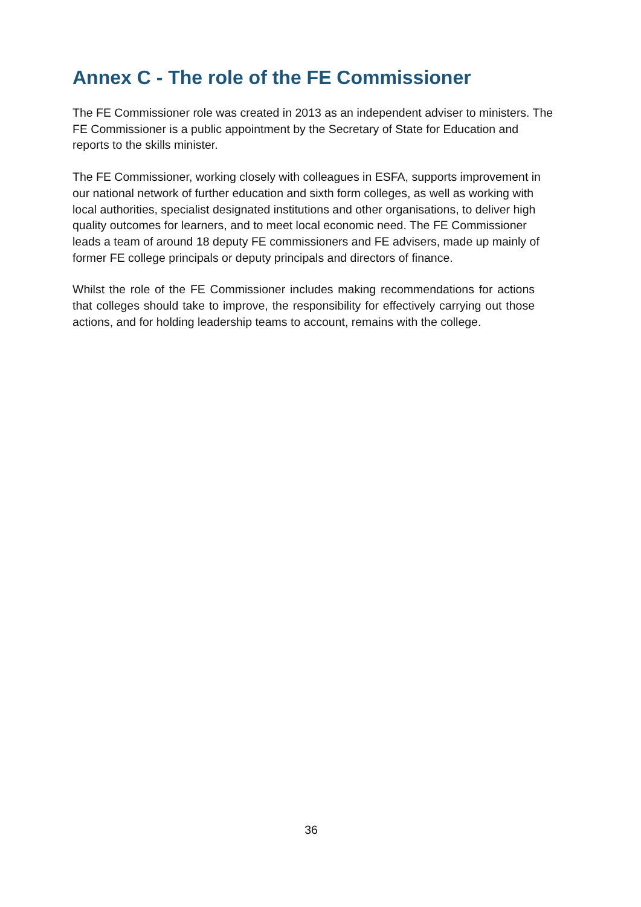Annex C - The role of the FE Commissioner
The FE Commissioner role was created in 2013 as an independent adviser to ministers. The FE Commissioner is a public appointment by the Secretary of State for Education and reports to the skills minister.
The FE Commissioner, working closely with colleagues in ESFA, supports improvement in our national network of further education and sixth form colleges, as well as working with local authorities, specialist designated institutions and other organisations, to deliver high quality outcomes for learners, and to meet local economic need. The FE Commissioner leads a team of around 18 deputy FE commissioners and FE advisers, made up mainly of former FE college principals or deputy principals and directors of finance.
Whilst the role of the FE Commissioner includes making recommendations for actions that colleges should take to improve, the responsibility for effectively carrying out those actions, and for holding leadership teams to account, remains with the college.
36